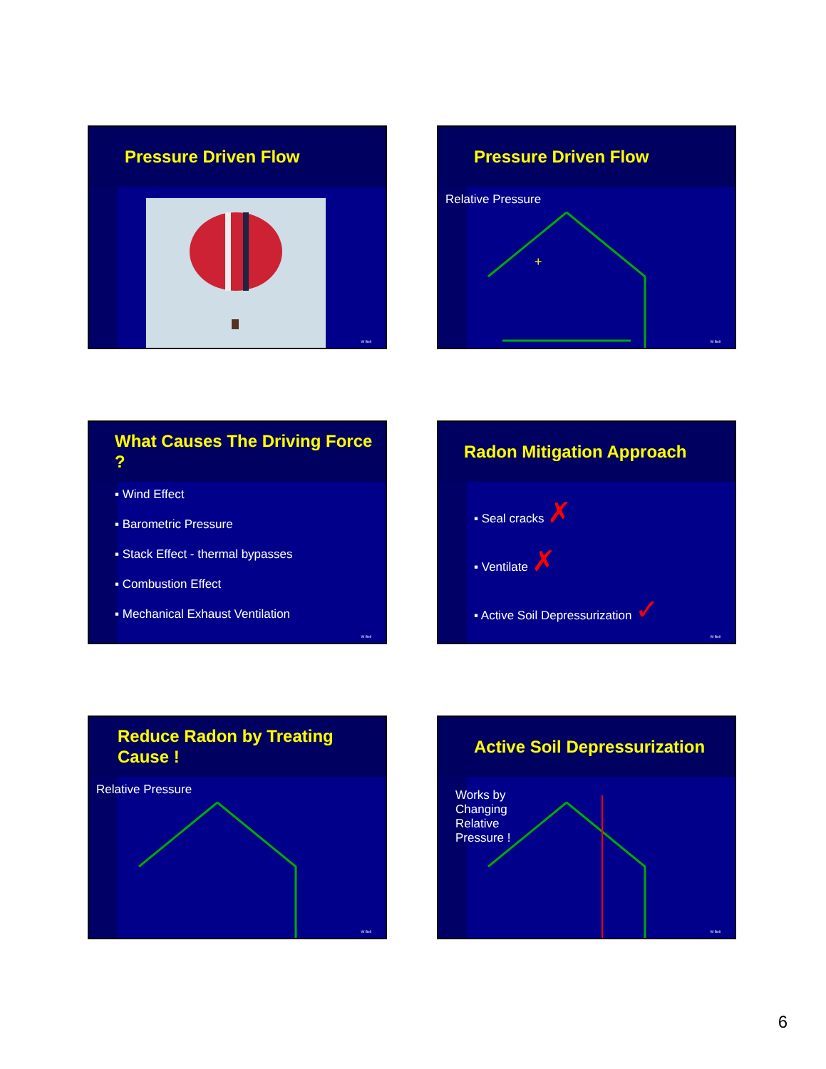Pressure Driven Flow
W Bell
Pressure Driven Flow
Relative Pressure
+
-
W Bell
What Causes The Driving Force ?
▪ Wind Effect
▪ Barometric Pressure
▪ Stack Effect - thermal bypasses
▪ Combustion Effect
▪ Mechanical Exhaust Ventilation
W Bell
Radon Mitigation Approach
▪ Seal cracks ✗
▪ Ventilate ✗
▪ Active Soil Depressurization ✓
W Bell
Reduce Radon by Treating Cause !
Relative Pressure
W Bell
Active Soil Depressurization
Works by Changing Relative Pressure !
W Bell
6